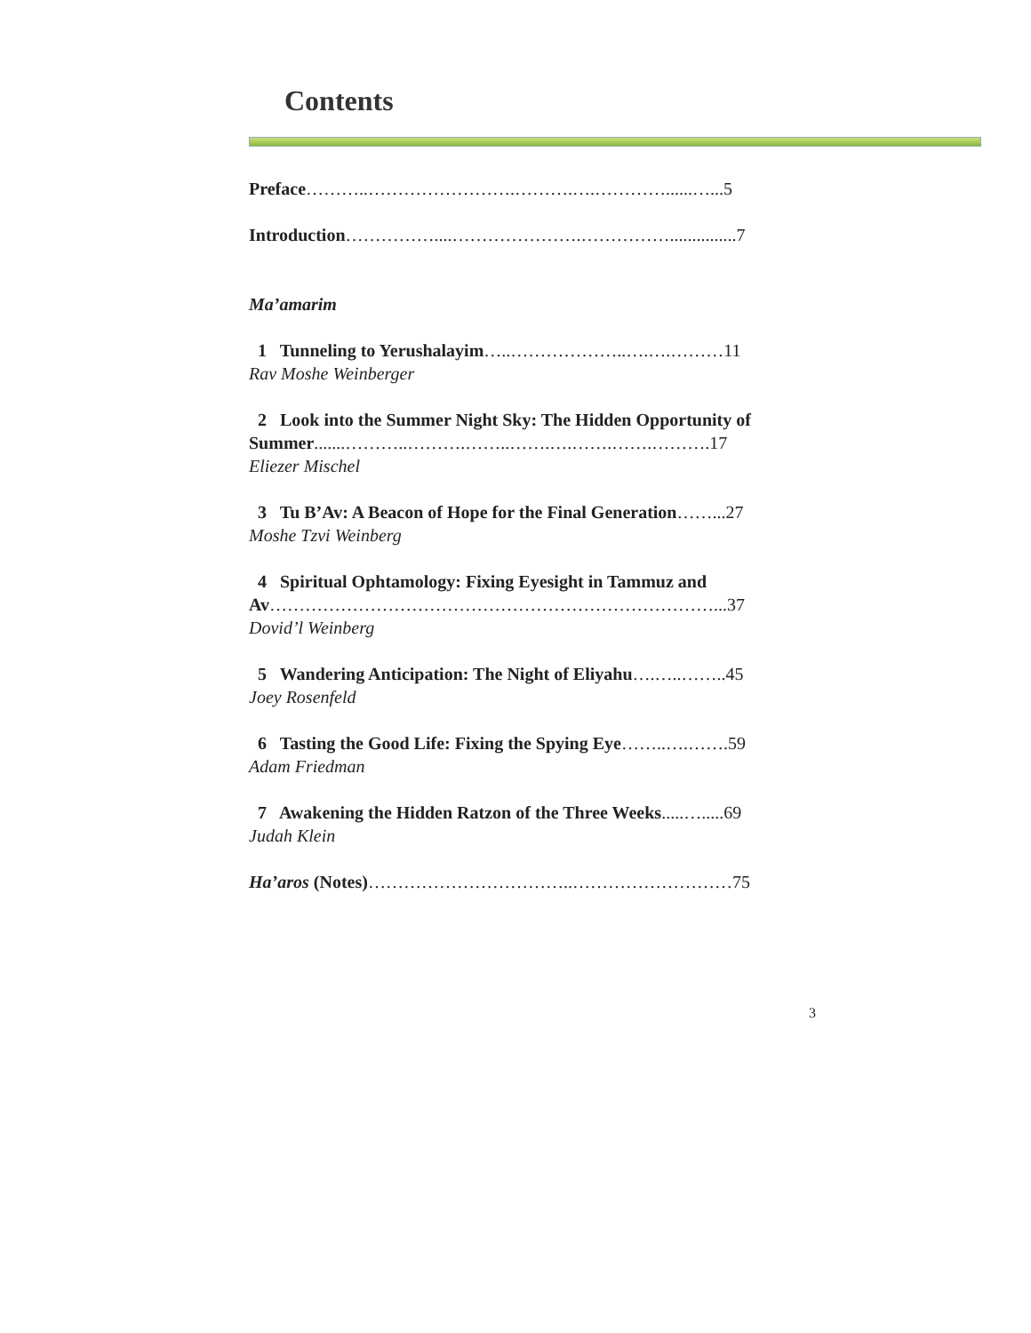Contents
Preface………..…………………….……….….…………......…...5
Introduction……………....………………….……………...............7
Ma’amarim
1 Tunneling to Yerushalayim…..………………..….….………11
Rav Moshe Weinberger
2 Look into the Summer Night Sky: The Hidden Opportunity of Summer.......………..……….……..…….….…….…….……….17
Eliezer Mischel
3 Tu B’Av: A Beacon of Hope for the Final Generation……...27
Moshe Tzvi Weinberg
4 Spiritual Ophtamology: Fixing Eyesight in Tammuz and Av…………………………………………………………………...37
Dovid’l Weinberg
5 Wandering Anticipation: The Night of Eliyahu….…..……..45
Joey Rosenfeld
6 Tasting the Good Life: Fixing the Spying Eye……..….…….59
Adam Friedman
7 Awakening the Hidden Ratzon of the Three Weeks.....….....69
Judah Klein
Ha’aros (Notes)……………………………..………………………75
3